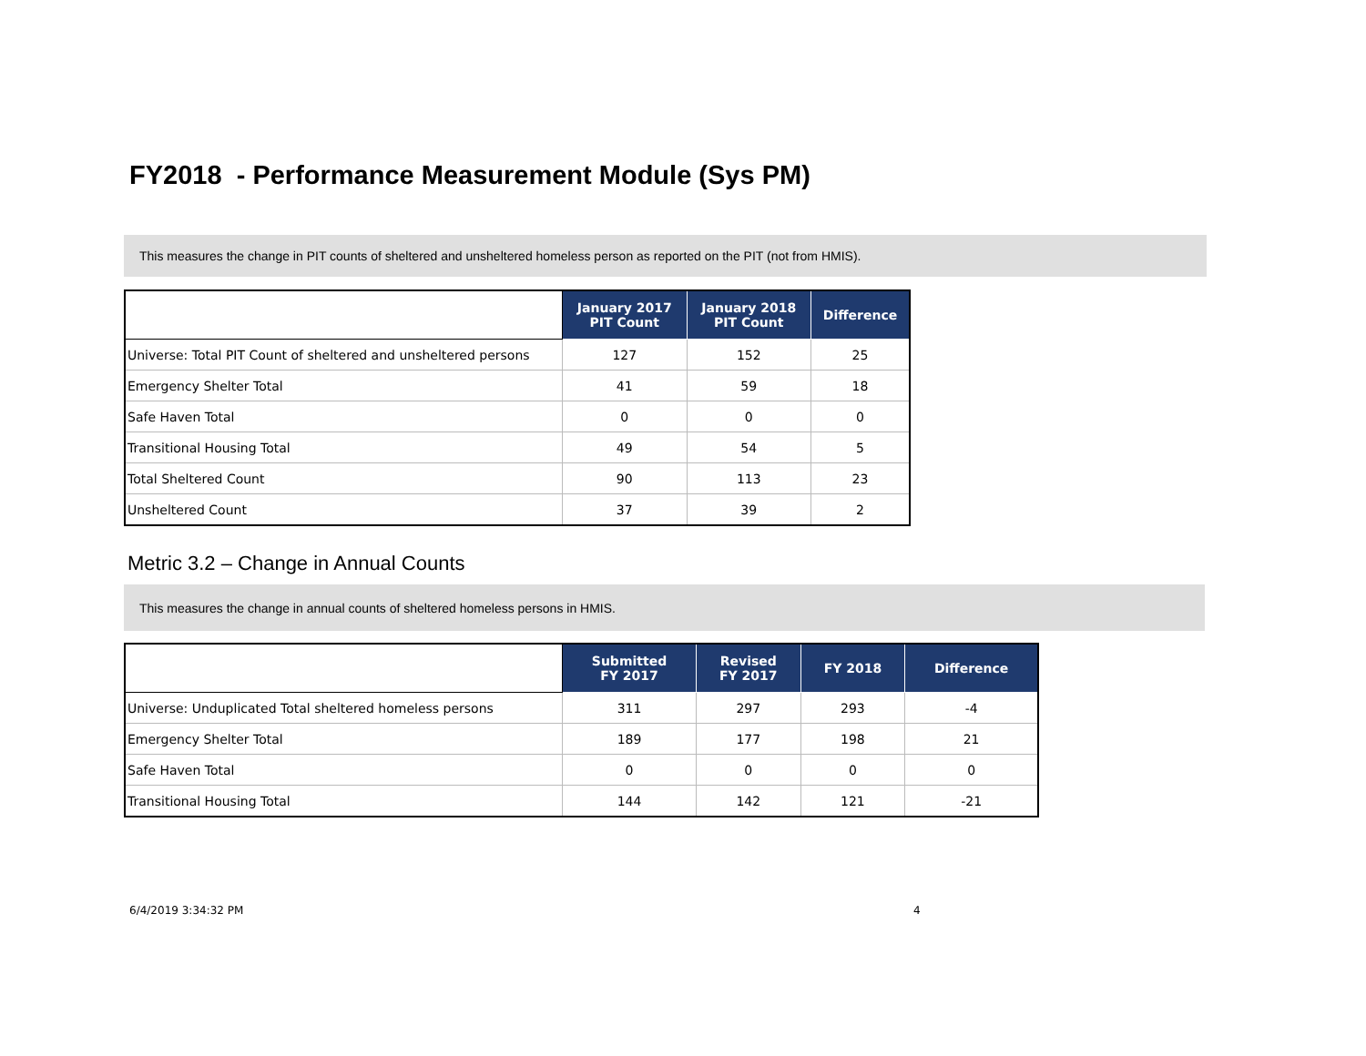FY2018 - Performance Measurement Module (Sys PM)
This measures the change in PIT counts of sheltered and unsheltered homeless person as reported on the PIT (not from HMIS).
| | January 2017 PIT Count | January 2018 PIT Count | Difference |
| --- | --- | --- | --- |
| Universe: Total PIT Count of sheltered and unsheltered persons | 127 | 152 | 25 |
| Emergency Shelter Total | 41 | 59 | 18 |
| Safe Haven Total | 0 | 0 | 0 |
| Transitional Housing Total | 49 | 54 | 5 |
| Total Sheltered Count | 90 | 113 | 23 |
| Unsheltered Count | 37 | 39 | 2 |
Metric 3.2 – Change in Annual Counts
This measures the change in annual counts of sheltered homeless persons in HMIS.
| | Submitted FY 2017 | Revised FY 2017 | FY 2018 | Difference |
| --- | --- | --- | --- | --- |
| Universe: Unduplicated Total sheltered homeless persons | 311 | 297 | 293 | -4 |
| Emergency Shelter Total | 189 | 177 | 198 | 21 |
| Safe Haven Total | 0 | 0 | 0 | 0 |
| Transitional Housing Total | 144 | 142 | 121 | -21 |
6/4/2019 3:34:32 PM 4